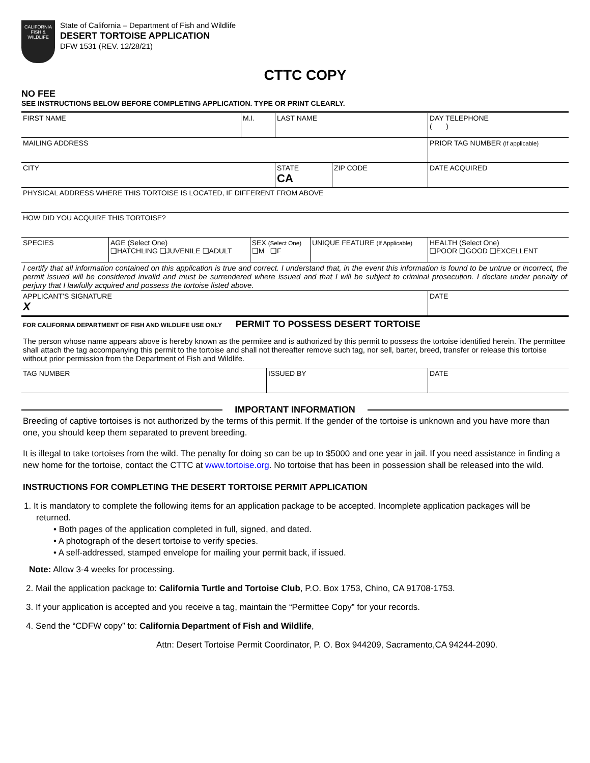CALIFORNIA
FISH & WILDLIFE
State of California – Department of Fish and Wildlife
DESERT TORTOISE APPLICATION
DFW 1531 (REV. 12/28/21)
CTTC COPY
NO FEE
SEE INSTRUCTIONS BELOW BEFORE COMPLETING APPLICATION. TYPE OR PRINT CLEARLY.
| FIRST NAME | M.I. | LAST NAME | | DAY TELEPHONE ( ) |
| MAILING ADDRESS | | | | PRIOR TAG NUMBER (If applicable) |
| CITY | | STATE CA | ZIP CODE | DATE ACQUIRED |
| PHYSICAL ADDRESS WHERE THIS TORTOISE IS LOCATED, IF DIFFERENT FROM ABOVE | | | | |
| HOW DID YOU ACQUIRE THIS TORTOISE? | | | | |
| SPECIES | AGE (Select One) ❑HATCHLING ❑JUVENILE ❑ADULT | SEX (Select One) ❑M ❑F | UNIQUE FEATURE (If Applicable) | HEALTH (Select One) ❑POOR ❑GOOD ❑EXCELLENT |
I certify that all information contained on this application is true and correct. I understand that, in the event this information is found to be untrue or incorrect, the permit issued will be considered invalid and must be surrendered where issued and that I will be subject to criminal prosecution. I declare under penalty of perjury that I lawfully acquired and possess the tortoise listed above.
| APPLICANT’S SIGNATURE X | DATE |
FOR CALIFORNIA DEPARTMENT OF FISH AND WILDLIFE USE ONLY PERMIT TO POSSESS DESERT TORTOISE
The person whose name appears above is hereby known as the permitee and is authorized by this permit to possess the tortoise identified herein. The permittee shall attach the tag accompanying this permit to the tortoise and shall not thereafter remove such tag, nor sell, barter, breed, transfer or release this tortoise without prior permission from the Department of Fish and Wildlife.
| TAG NUMBER | ISSUED BY | DATE |
IMPORTANT INFORMATION
Breeding of captive tortoises is not authorized by the terms of this permit. If the gender of the tortoise is unknown and you have more than one, you should keep them separated to prevent breeding.
It is illegal to take tortoises from the wild. The penalty for doing so can be up to $5000 and one year in jail. If you need assistance in finding a new home for the tortoise, contact the CTTC at www.tortoise.org. No tortoise that has been in possession shall be released into the wild.
INSTRUCTIONS FOR COMPLETING THE DESERT TORTOISE PERMIT APPLICATION
1. It is mandatory to complete the following items for an application package to be accepted. Incomplete application packages will be returned.
• Both pages of the application completed in full, signed, and dated.
• A photograph of the desert tortoise to verify species.
• A self-addressed, stamped envelope for mailing your permit back, if issued.
Note: Allow 3-4 weeks for processing.
2. Mail the application package to: California Turtle and Tortoise Club, P.O. Box 1753, Chino, CA 91708-1753.
3. If your application is accepted and you receive a tag, maintain the “Permittee Copy” for your records.
4. Send the “CDFW copy” to: California Department of Fish and Wildlife,
Attn: Desert Tortoise Permit Coordinator, P. O. Box 944209, Sacramento,CA 94244-2090.